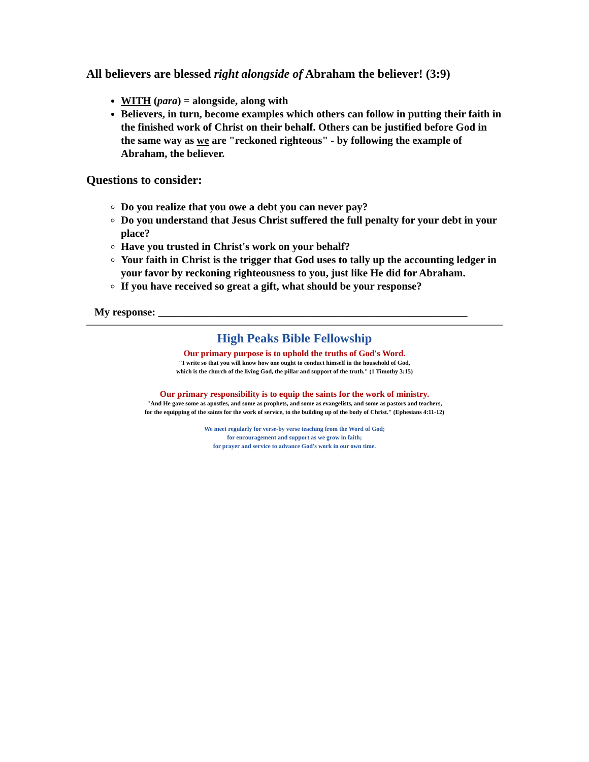All believers are blessed right alongside of Abraham the believer! (3:9)
WITH (para) = alongside, along with
Believers, in turn, become examples which others can follow in putting their faith in the finished work of Christ on their behalf. Others can be justified before God in the same way as we are "reckoned righteous" - by following the example of Abraham, the believer.
Questions to consider:
Do you realize that you owe a debt you can never pay?
Do you understand that Jesus Christ suffered the full penalty for your debt in your place?
Have you trusted in Christ's work on your behalf?
Your faith in Christ is the trigger that God uses to tally up the accounting ledger in your favor by reckoning righteousness to you, just like He did for Abraham.
If you have received so great a gift, what should be your response?
My response: __________________________________________________________
High Peaks Bible Fellowship
Our primary purpose is to uphold the truths of God's Word.
"I write so that you will know how one ought to conduct himself in the household of God,
which is the church of the living God, the pillar and support of the truth." (1 Timothy 3:15)
Our primary responsibility is to equip the saints for the work of ministry.
"And He gave some as apostles, and some as prophets, and some as evangelists, and some as pastors and teachers,
for the equipping of the saints for the work of service, to the building up of the body of Christ." (Ephesians 4:11-12)
We meet regularly for verse-by verse teaching from the Word of God;
for encouragement and support as we grow in faith;
for prayer and service to advance God's work in our own time.